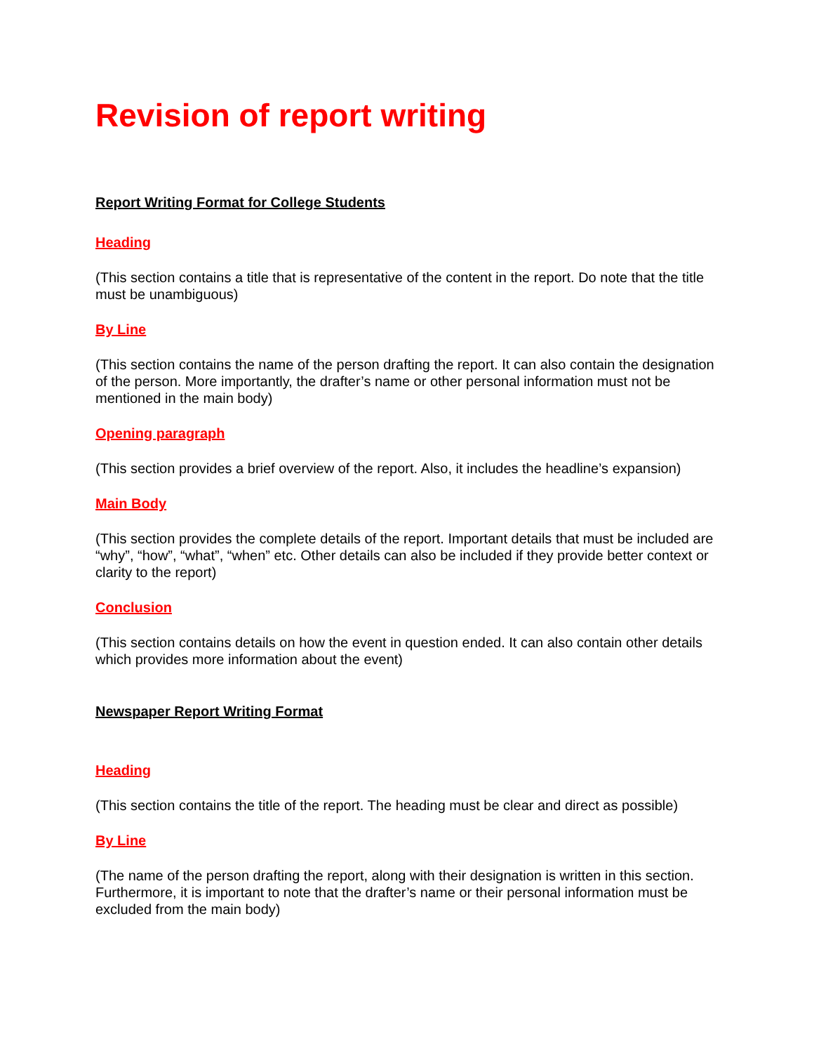Revision of report writing
Report Writing Format for College Students
Heading
(This section contains a title that is representative of the content in the report. Do note that the title must be unambiguous)
By Line
(This section contains the name of the person drafting the report. It can also contain the designation of the person. More importantly, the drafter’s name or other personal information must not be mentioned in the main body)
Opening paragraph
(This section provides a brief overview of the report. Also, it includes the headline’s expansion)
Main Body
(This section provides the complete details of the report. Important details that must be included are “why”, “how”, “what”, “when” etc. Other details can also be included if they provide better context or clarity to the report)
Conclusion
(This section contains details on how the event in question ended. It can also contain other details which provides more information about the event)
Newspaper Report Writing Format
Heading
(This section contains the title of the report. The heading must be clear and direct as possible)
By Line
(The name of the person drafting the report, along with their designation is written in this section. Furthermore, it is important to note that the drafter’s name or their personal information must be excluded from the main body)